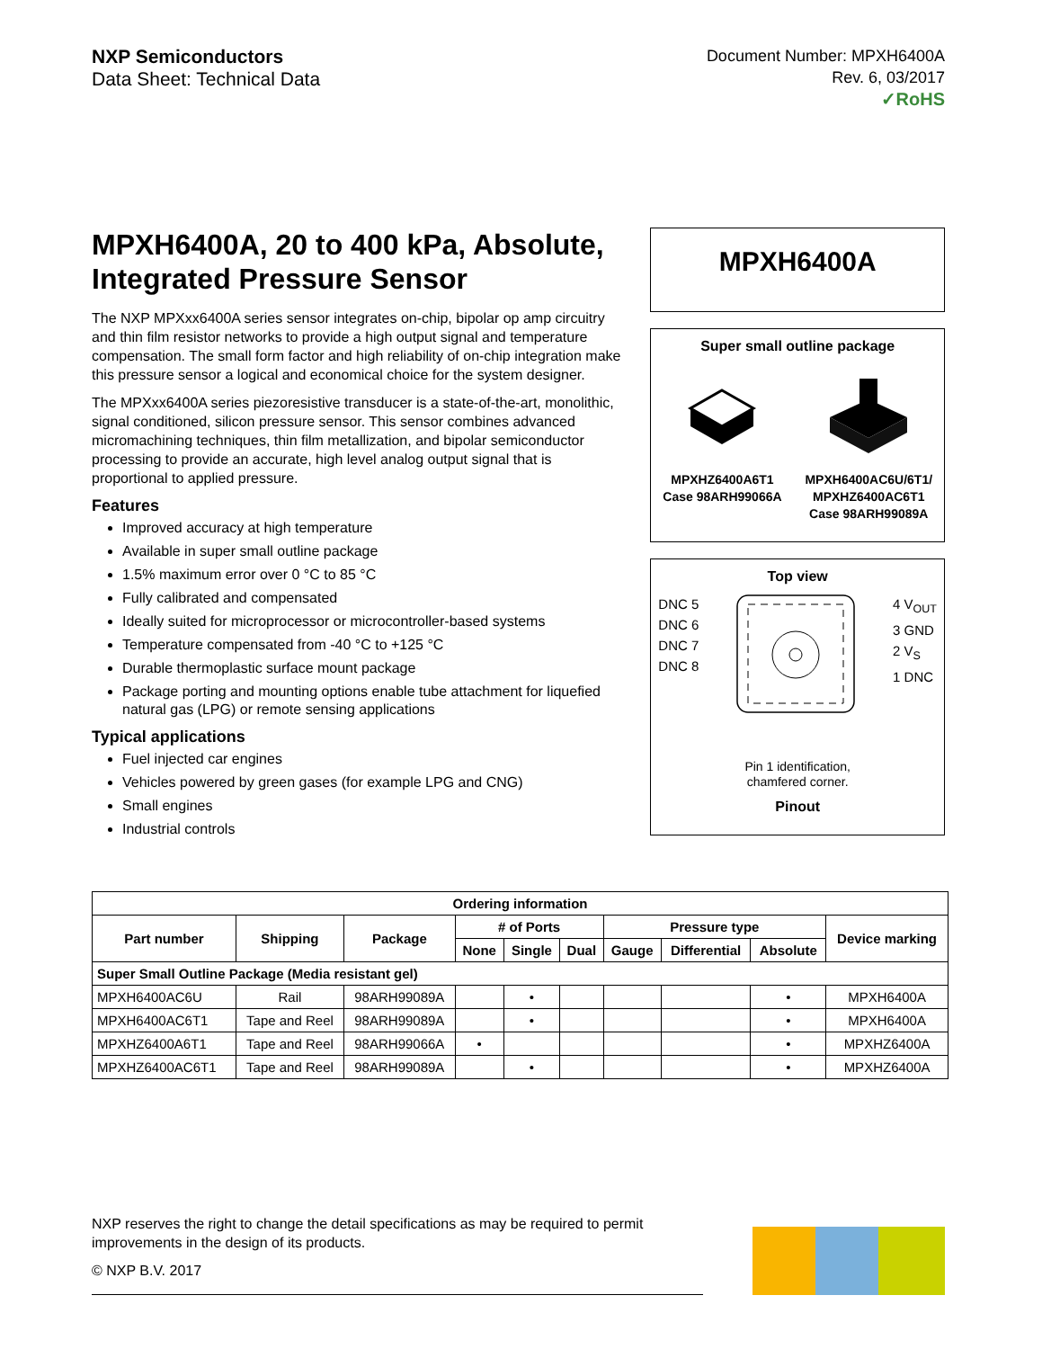NXP Semiconductors
Data Sheet: Technical Data
Document Number: MPXH6400A
Rev. 6, 03/2017
✓RoHS
MPXH6400A, 20 to 400 kPa, Absolute, Integrated Pressure Sensor
The NXP MPXxx6400A series sensor integrates on-chip, bipolar op amp circuitry and thin film resistor networks to provide a high output signal and temperature compensation. The small form factor and high reliability of on-chip integration make this pressure sensor a logical and economical choice for the system designer.
The MPXxx6400A series piezoresistive transducer is a state-of-the-art, monolithic, signal conditioned, silicon pressure sensor. This sensor combines advanced micromachining techniques, thin film metallization, and bipolar semiconductor processing to provide an accurate, high level analog output signal that is proportional to applied pressure.
Features
Improved accuracy at high temperature
Available in super small outline package
1.5% maximum error over 0 °C to 85 °C
Fully calibrated and compensated
Ideally suited for microprocessor or microcontroller-based systems
Temperature compensated from -40 °C to +125 °C
Durable thermoplastic surface mount package
Package porting and mounting options enable tube attachment for liquefied natural gas (LPG) or remote sensing applications
Typical applications
Fuel injected car engines
Vehicles powered by green gases (for example LPG and CNG)
Small engines
Industrial controls
MPXH6400A
Super small outline package
MPXHZ6400A6T1
Case 98ARH99066A
MPXH6400AC6U/6T1/
MPXHZ6400AC6T1
Case 98ARH99089A
Top view
DNC 5
DNC 6
DNC 7
DNC 8
4 V<sub>OUT</sub>
3 GND
2 V<sub>S</sub>
1 DNC
Pin 1 identification,
chamfered corner.
Pinout
| Ordering information | | | | | | | | | |
| --- | --- | --- | --- | --- | --- | --- | --- | --- | --- |
| Part number | Shipping | Package | # of Ports | | | Pressure type | | | Device marking |
| | | | None | Single | Dual | Gauge | Differential | Absolute | |
| Super Small Outline Package (Media resistant gel) | | | | | | | | | |
| MPXH6400AC6U | Rail | 98ARH99089A | | • | | | | • | MPXH6400A |
| MPXH6400AC6T1 | Tape and Reel | 98ARH99089A | | • | | | | • | MPXH6400A |
| MPXHZ6400A6T1 | Tape and Reel | 98ARH99066A | • | | | | | • | MPXHZ6400A |
| MPXHZ6400AC6T1 | Tape and Reel | 98ARH99089A | | • | | | | • | MPXHZ6400A |
NXP reserves the right to change the detail specifications as may be required to permit improvements in the design of its products.
© NXP B.V. 2017